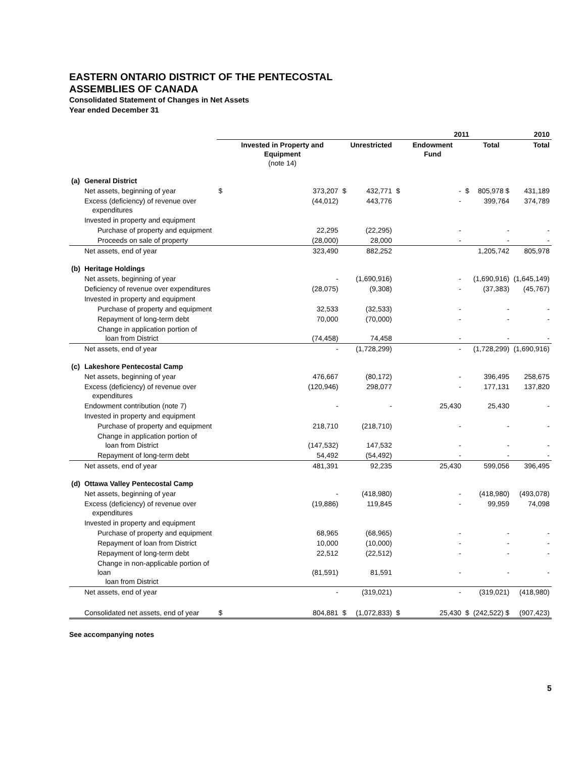EASTERN ONTARIO DISTRICT OF THE PENTECOSTAL
ASSEMBLIES OF CANADA
Consolidated Statement of Changes in Net Assets
Year ended December 31
| | | 2011 | | | | | | | 2010 | |
| --- | --- | --- | --- | --- | --- | --- | --- | --- | --- | --- |
| | | | Invested in Property and Equipment (note 14) | | Unrestricted | | Endowment Fund | | Total | Total |
| (a) | General District | | | | | | | | | |
| | Net assets, beginning of year | $ | 373,207 | $ | 432,771 | $ | - | $ | 805,978 $ | 431,189 |
| | Excess (deficiency) of revenue over expenditures | | (44,012) | | 443,776 | | - | | 399,764 | 374,789 |
| | Invested in property and equipment | | | | | | | | | |
| | Purchase of property and equipment | | 22,295 | | (22,295) | | - | | - | - |
| | Proceeds on sale of property | | (28,000) | | 28,000 | | - | | - | - |
| | Net assets, end of year | | 323,490 | | 882,252 | | | | 1,205,742 | 805,978 |
| (b) | Heritage Holdings | | | | | | | | | |
| | Net assets, beginning of year | | - | | (1,690,916) | | - | | (1,690,916) | (1,645,149) |
| | Deficiency of revenue over expenditures | | (28,075) | | (9,308) | | - | | (37,383) | (45,767) |
| | Invested in property and equipment | | | | | | | | | |
| | Purchase of property and equipment | | 32,533 | | (32,533) | | - | | - | - |
| | Repayment of long-term debt | | 70,000 | | (70,000) | | - | | - | - |
| | Change in application portion of loan from District | | (74,458) | | 74,458 | | - | | - | - |
| | Net assets, end of year | | - | | (1,728,299) | | - | | (1,728,299) | (1,690,916) |
| (c) | Lakeshore Pentecostal Camp | | | | | | | | | |
| | Net assets, beginning of year | | 476,667 | | (80,172) | | - | | 396,495 | 258,675 |
| | Excess (deficiency) of revenue over expenditures | | (120,946) | | 298,077 | | - | | 177,131 | 137,820 |
| | Endowment contribution (note 7) | | - | | - | | 25,430 | | 25,430 | - |
| | Invested in property and equipment | | | | | | | | | |
| | Purchase of property and equipment | | 218,710 | | (218,710) | | - | | - | - |
| | Change in application portion of loan from District | | (147,532) | | 147,532 | | - | | - | - |
| | Repayment of long-term debt | | 54,492 | | (54,492) | | - | | - | - |
| | Net assets, end of year | | 481,391 | | 92,235 | | 25,430 | | 599,056 | 396,495 |
| (d) | Ottawa Valley Pentecostal Camp | | | | | | | | | |
| | Net assets, beginning of year | | - | | (418,980) | | - | | (418,980) | (493,078) |
| | Excess (deficiency) of revenue over expenditures | | (19,886) | | 119,845 | | - | | 99,959 | 74,098 |
| | Invested in property and equipment | | | | | | | | | |
| | Purchase of property and equipment | | 68,965 | | (68,965) | | - | | - | - |
| | Repayment of loan from District | | 10,000 | | (10,000) | | - | | - | - |
| | Repayment of long-term debt | | 22,512 | | (22,512) | | - | | - | - |
| | Change in non-applicable portion of loan loan from District | | (81,591) | | 81,591 | | - | | - | - |
| | Net assets, end of year | | - | | (319,021) | | - | | (319,021) | (418,980) |
| | Consolidated net assets, end of year | $ | 804,881 | $ | (1,072,833) | $ | 25,430 | $ | (242,522) $ | (907,423) |
See accompanying notes
5